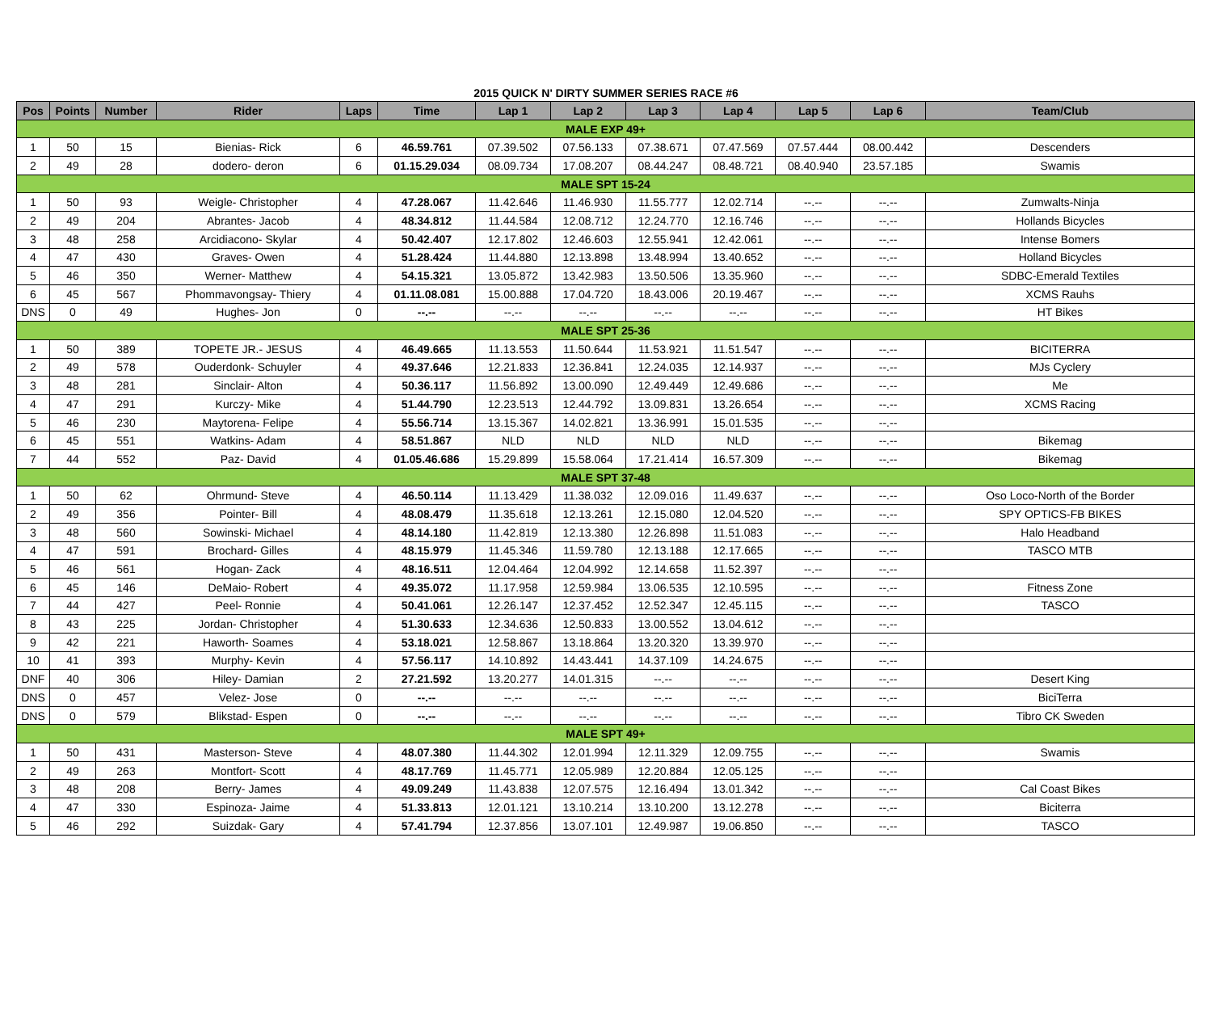2015 QUICK N' DIRTY SUMMER SERIES RACE #6
| Pos | Points | Number | Rider | Laps | Time | Lap 1 | Lap 2 | Lap 3 | Lap 4 | Lap 5 | Lap 6 | Team/Club |
| --- | --- | --- | --- | --- | --- | --- | --- | --- | --- | --- | --- | --- |
| MALE EXP 49+ | | | | | | | | | | | | |
| 1 | 50 | 15 | Bienias- Rick | 6 | 46.59.761 | 07.39.502 | 07.56.133 | 07.38.671 | 07.47.569 | 07.57.444 | 08.00.442 | Descenders |
| 2 | 49 | 28 | dodero- deron | 6 | 01.15.29.034 | 08.09.734 | 17.08.207 | 08.44.247 | 08.48.721 | 08.40.940 | 23.57.185 | Swamis |
| MALE SPT 15-24 | | | | | | | | | | | | |
| 1 | 50 | 93 | Weigle- Christopher | 4 | 47.28.067 | 11.42.646 | 11.46.930 | 11.55.777 | 12.02.714 | --.-- | --.-- | Zumwalts-Ninja |
| 2 | 49 | 204 | Abrantes- Jacob | 4 | 48.34.812 | 11.44.584 | 12.08.712 | 12.24.770 | 12.16.746 | --.-- | --.-- | Hollands Bicycles |
| 3 | 48 | 258 | Arcidiacono- Skylar | 4 | 50.42.407 | 12.17.802 | 12.46.603 | 12.55.941 | 12.42.061 | --.-- | --.-- | Intense Bomers |
| 4 | 47 | 430 | Graves- Owen | 4 | 51.28.424 | 11.44.880 | 12.13.898 | 13.48.994 | 13.40.652 | --.-- | --.-- | Holland Bicycles |
| 5 | 46 | 350 | Werner- Matthew | 4 | 54.15.321 | 13.05.872 | 13.42.983 | 13.50.506 | 13.35.960 | --.-- | --.-- | SDBC-Emerald Textiles |
| 6 | 45 | 567 | Phommavongsay- Thiery | 4 | 01.11.08.081 | 15.00.888 | 17.04.720 | 18.43.006 | 20.19.467 | --.-- | --.-- | XCMS Rauhs |
| DNS | 0 | 49 | Hughes- Jon | 0 | --.-- | --.-- | --.-- | --.-- | --.-- | --.-- | --.-- | HT Bikes |
| MALE SPT 25-36 | | | | | | | | | | | | |
| 1 | 50 | 389 | TOPETE JR.- JESUS | 4 | 46.49.665 | 11.13.553 | 11.50.644 | 11.53.921 | 11.51.547 | --.-- | --.-- | BICITERRA |
| 2 | 49 | 578 | Ouderdonk- Schuyler | 4 | 49.37.646 | 12.21.833 | 12.36.841 | 12.24.035 | 12.14.937 | --.-- | --.-- | MJs Cyclery |
| 3 | 48 | 281 | Sinclair- Alton | 4 | 50.36.117 | 11.56.892 | 13.00.090 | 12.49.449 | 12.49.686 | --.-- | --.-- | Me |
| 4 | 47 | 291 | Kurczy- Mike | 4 | 51.44.790 | 12.23.513 | 12.44.792 | 13.09.831 | 13.26.654 | --.-- | --.-- | XCMS Racing |
| 5 | 46 | 230 | Maytorena- Felipe | 4 | 55.56.714 | 13.15.367 | 14.02.821 | 13.36.991 | 15.01.535 | --.-- | --.-- | |
| 6 | 45 | 551 | Watkins- Adam | 4 | 58.51.867 | NLD | NLD | NLD | NLD | --.-- | --.-- | Bikemag |
| 7 | 44 | 552 | Paz- David | 4 | 01.05.46.686 | 15.29.899 | 15.58.064 | 17.21.414 | 16.57.309 | --.-- | --.-- | Bikemag |
| MALE SPT 37-48 | | | | | | | | | | | | |
| 1 | 50 | 62 | Ohrmund- Steve | 4 | 46.50.114 | 11.13.429 | 11.38.032 | 12.09.016 | 11.49.637 | --.-- | --.-- | Oso Loco-North of the Border |
| 2 | 49 | 356 | Pointer- Bill | 4 | 48.08.479 | 11.35.618 | 12.13.261 | 12.15.080 | 12.04.520 | --.-- | --.-- | SPY OPTICS-FB BIKES |
| 3 | 48 | 560 | Sowinski- Michael | 4 | 48.14.180 | 11.42.819 | 12.13.380 | 12.26.898 | 11.51.083 | --.-- | --.-- | Halo Headband |
| 4 | 47 | 591 | Brochard- Gilles | 4 | 48.15.979 | 11.45.346 | 11.59.780 | 12.13.188 | 12.17.665 | --.-- | --.-- | TASCO MTB |
| 5 | 46 | 561 | Hogan- Zack | 4 | 48.16.511 | 12.04.464 | 12.04.992 | 12.14.658 | 11.52.397 | --.-- | --.-- | |
| 6 | 45 | 146 | DeMaio- Robert | 4 | 49.35.072 | 11.17.958 | 12.59.984 | 13.06.535 | 12.10.595 | --.-- | --.-- | Fitness Zone |
| 7 | 44 | 427 | Peel- Ronnie | 4 | 50.41.061 | 12.26.147 | 12.37.452 | 12.52.347 | 12.45.115 | --.-- | --.-- | TASCO |
| 8 | 43 | 225 | Jordan- Christopher | 4 | 51.30.633 | 12.34.636 | 12.50.833 | 13.00.552 | 13.04.612 | --.-- | --.-- | |
| 9 | 42 | 221 | Haworth- Soames | 4 | 53.18.021 | 12.58.867 | 13.18.864 | 13.20.320 | 13.39.970 | --.-- | --.-- | |
| 10 | 41 | 393 | Murphy- Kevin | 4 | 57.56.117 | 14.10.892 | 14.43.441 | 14.37.109 | 14.24.675 | --.-- | --.-- | |
| DNF | 40 | 306 | Hiley- Damian | 2 | 27.21.592 | 13.20.277 | 14.01.315 | --.-- | --.-- | --.-- | --.-- | Desert King |
| DNS | 0 | 457 | Velez- Jose | 0 | --.-- | --.-- | --.-- | --.-- | --.-- | --.-- | --.-- | BiciTerra |
| DNS | 0 | 579 | Blikstad- Espen | 0 | --.-- | --.-- | --.-- | --.-- | --.-- | --.-- | --.-- | Tibro CK Sweden |
| MALE SPT 49+ | | | | | | | | | | | | |
| 1 | 50 | 431 | Masterson- Steve | 4 | 48.07.380 | 11.44.302 | 12.01.994 | 12.11.329 | 12.09.755 | --.-- | --.-- | Swamis |
| 2 | 49 | 263 | Montfort- Scott | 4 | 48.17.769 | 11.45.771 | 12.05.989 | 12.20.884 | 12.05.125 | --.-- | --.-- | |
| 3 | 48 | 208 | Berry- James | 4 | 49.09.249 | 11.43.838 | 12.07.575 | 12.16.494 | 13.01.342 | --.-- | --.-- | Cal Coast Bikes |
| 4 | 47 | 330 | Espinoza- Jaime | 4 | 51.33.813 | 12.01.121 | 13.10.214 | 13.10.200 | 13.12.278 | --.-- | --.-- | Biciterra |
| 5 | 46 | 292 | Suizdak- Gary | 4 | 57.41.794 | 12.37.856 | 13.07.101 | 12.49.987 | 19.06.850 | --.-- | --.-- | TASCO |